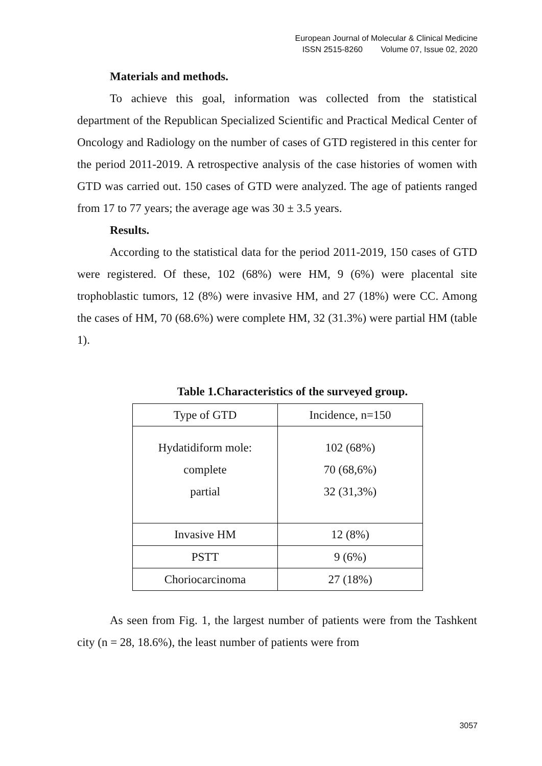European Journal of Molecular & Clinical Medicine
ISSN 2515-8260 Volume 07, Issue 02, 2020
Materials and methods.
To achieve this goal, information was collected from the statistical department of the Republican Specialized Scientific and Practical Medical Center of Oncology and Radiology on the number of cases of GTD registered in this center for the period 2011-2019. A retrospective analysis of the case histories of women with GTD was carried out. 150 cases of GTD were analyzed. The age of patients ranged from 17 to 77 years; the average age was 30 ± 3.5 years.
Results.
According to the statistical data for the period 2011-2019, 150 cases of GTD were registered. Of these, 102 (68%) were HM, 9 (6%) were placental site trophoblastic tumors, 12 (8%) were invasive HM, and 27 (18%) were CC. Among the cases of HM, 70 (68.6%) were complete HM, 32 (31.3%) were partial HM (table 1).
Table 1.Characteristics of the surveyed group.
| Type of GTD | Incidence, n=150 |
| Hydatidiform mole: complete partial | 102 (68%) 70 (68,6%) 32 (31,3%) |
| Invasive HM | 12 (8%) |
| PSTT | 9 (6%) |
| Choriocarcinoma | 27 (18%) |
As seen from Fig. 1, the largest number of patients were from the Tashkent city (n = 28, 18.6%), the least number of patients were from
3057